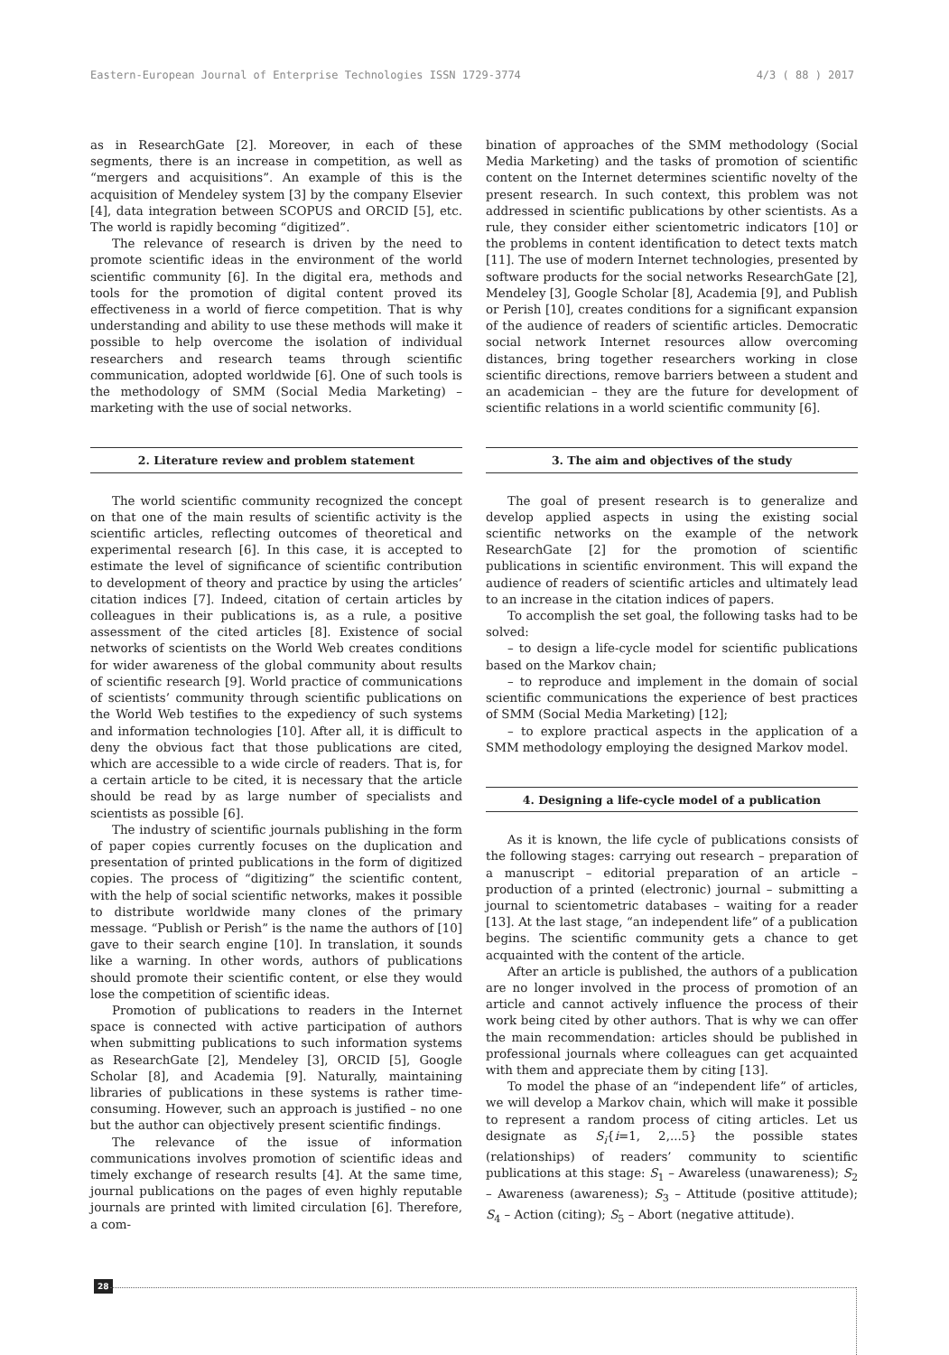Eastern-European Journal of Enterprise Technologies ISSN 1729-3774 4/3 ( 88 ) 2017
as in ResearchGate [2]. Moreover, in each of these segments, there is an increase in competition, as well as “mergers and acquisitions”. An example of this is the acquisition of Mendeley system [3] by the company Elsevier [4], data integration between SCOPUS and ORCID [5], etc. The world is rapidly becoming “digitized”.
The relevance of research is driven by the need to promote scientific ideas in the environment of the world scientific community [6]. In the digital era, methods and tools for the promotion of digital content proved its effectiveness in a world of fierce competition. That is why understanding and ability to use these methods will make it possible to help overcome the isolation of individual researchers and research teams through scientific communication, adopted worldwide [6]. One of such tools is the methodology of SMM (Social Media Marketing) – marketing with the use of social networks.
2. Literature review and problem statement
The world scientific community recognized the concept on that one of the main results of scientific activity is the scientific articles, reflecting outcomes of theoretical and experimental research [6]. In this case, it is accepted to estimate the level of significance of scientific contribution to development of theory and practice by using the articles’ citation indices [7]. Indeed, citation of certain articles by colleagues in their publications is, as a rule, a positive assessment of the cited articles [8]. Existence of social networks of scientists on the World Web creates conditions for wider awareness of the global community about results of scientific research [9]. World practice of communications of scientists’ community through scientific publications on the World Web testifies to the expediency of such systems and information technologies [10]. After all, it is difficult to deny the obvious fact that those publications are cited, which are accessible to a wide circle of readers. That is, for a certain article to be cited, it is necessary that the article should be read by as large number of specialists and scientists as possible [6].
The industry of scientific journals publishing in the form of paper copies currently focuses on the duplication and presentation of printed publications in the form of digitized copies. The process of “digitizing” the scientific content, with the help of social scientific networks, makes it possible to distribute worldwide many clones of the primary message. “Publish or Perish” is the name the authors of [10] gave to their search engine [10]. In translation, it sounds like a warning. In other words, authors of publications should promote their scientific content, or else they would lose the competition of scientific ideas.
Promotion of publications to readers in the Internet space is connected with active participation of authors when submitting publications to such information systems as ResearchGate [2], Mendeley [3], ORCID [5], Google Scholar [8], and Academia [9]. Naturally, maintaining libraries of publications in these systems is rather time-consuming. However, such an approach is justified – no one but the author can objectively present scientific findings.
The relevance of the issue of information communications involves promotion of scientific ideas and timely exchange of research results [4]. At the same time, journal publications on the pages of even highly reputable journals are printed with limited circulation [6]. Therefore, a com-
bination of approaches of the SMM methodology (Social Media Marketing) and the tasks of promotion of scientific content on the Internet determines scientific novelty of the present research. In such context, this problem was not addressed in scientific publications by other scientists. As a rule, they consider either scientometric indicators [10] or the problems in content identification to detect texts match [11]. The use of modern Internet technologies, presented by software products for the social networks ResearchGate [2], Mendeley [3], Google Scholar [8], Academia [9], and Publish or Perish [10], creates conditions for a significant expansion of the audience of readers of scientific articles. Democratic social network Internet resources allow overcoming distances, bring together researchers working in close scientific directions, remove barriers between a student and an academician – they are the future for development of scientific relations in a world scientific community [6].
3. The aim and objectives of the study
The goal of present research is to generalize and develop applied aspects in using the existing social scientific networks on the example of the network ResearchGate [2] for the promotion of scientific publications in scientific environment. This will expand the audience of readers of scientific articles and ultimately lead to an increase in the citation indices of papers.
To accomplish the set goal, the following tasks had to be solved:
– to design a life-cycle model for scientific publications based on the Markov chain;
– to reproduce and implement in the domain of social scientific communications the experience of best practices of SMM (Social Media Marketing) [12];
– to explore practical aspects in the application of a SMM methodology employing the designed Markov model.
4. Designing a life-cycle model of a publication
As it is known, the life cycle of publications consists of the following stages: carrying out research – preparation of a manuscript – editorial preparation of an article – production of a printed (electronic) journal – submitting a journal to scientometric databases – waiting for a reader [13]. At the last stage, “an independent life” of a publication begins. The scientific community gets a chance to get acquainted with the content of the article.
After an article is published, the authors of a publication are no longer involved in the process of promotion of an article and cannot actively influence the process of their work being cited by other authors. That is why we can offer the main recommendation: articles should be published in professional journals where colleagues can get acquainted with them and appreciate them by citing [13].
To model the phase of an “independent life” of articles, we will develop a Markov chain, which will make it possible to represent a random process of citing articles. Let us designate as S<sub>i</sub>{i=1, 2,...5} the possible states (relationships) of readers’ community to scientific publications at this stage: S<sub>1</sub> – Awareless (unawareness); S<sub>2</sub> – Awareness (awareness); S<sub>3</sub> – Attitude (positive attitude); S<sub>4</sub> – Action (citing); S<sub>5</sub> – Abort (negative attitude).
28